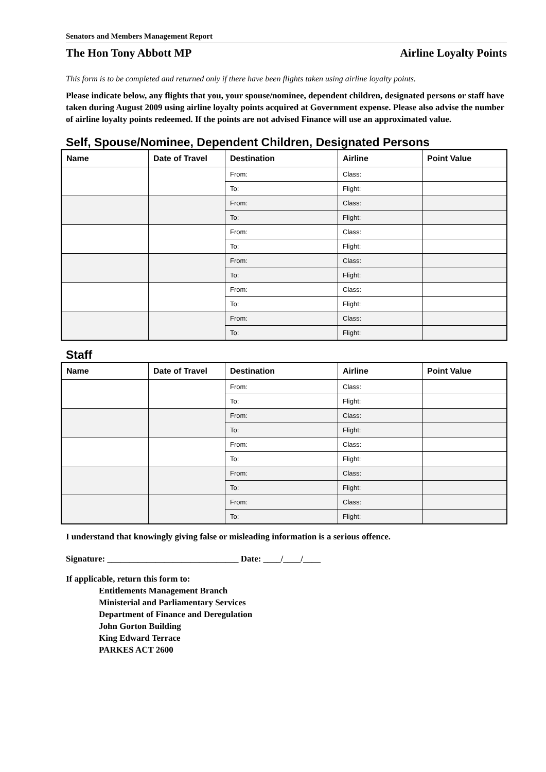Senators and Members Management Report
The Hon Tony Abbott MP Airline Loyalty Points
This form is to be completed and returned only if there have been flights taken using airline loyalty points.
Please indicate below, any flights that you, your spouse/nominee, dependent children, designated persons or staff have taken during August 2009 using airline loyalty points acquired at Government expense. Please also advise the number of airline loyalty points redeemed. If the points are not advised Finance will use an approximated value.
Self, Spouse/Nominee, Dependent Children, Designated Persons
| Name | Date of Travel | Destination | Airline | Point Value |
| --- | --- | --- | --- | --- |
| | | From: | Class: | |
| | | To: | Flight: | |
| | | From: | Class: | |
| | | To: | Flight: | |
| | | From: | Class: | |
| | | To: | Flight: | |
| | | From: | Class: | |
| | | To: | Flight: | |
| | | From: | Class: | |
| | | To: | Flight: | |
| | | From: | Class: | |
| | | To: | Flight: | |
Staff
| Name | Date of Travel | Destination | Airline | Point Value |
| --- | --- | --- | --- | --- |
| | | From: | Class: | |
| | | To: | Flight: | |
| | | From: | Class: | |
| | | To: | Flight: | |
| | | From: | Class: | |
| | | To: | Flight: | |
| | | From: | Class: | |
| | | To: | Flight: | |
| | | From: | Class: | |
| | | To: | Flight: | |
I understand that knowingly giving false or misleading information is a serious offence.
Signature: ______________________________ Date: ____/____/____
If applicable, return this form to:
Entitlements Management Branch
Ministerial and Parliamentary Services
Department of Finance and Deregulation
John Gorton Building
King Edward Terrace
PARKES ACT 2600